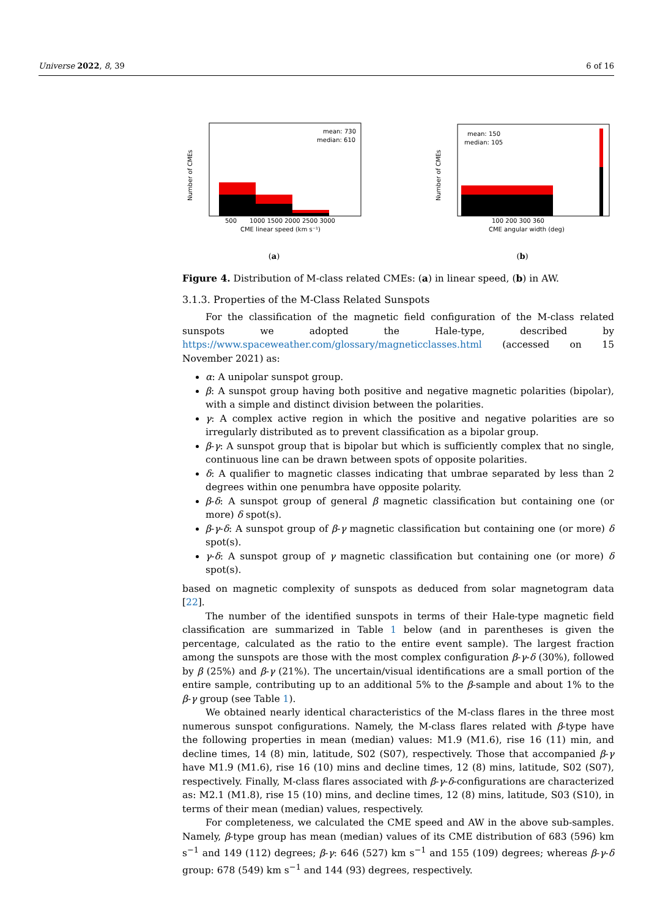Universe 2022, 8, 39 6 of 16
mean: 730
median: 610
500
1000 1500 2000 2500 3000
CME linear speed (km s⁻¹)
Number of CMEs
(a)
mean: 150
median: 105
100 200 300 360
CME angular width (deg)
Number of CMEs
(b)
Figure 4. Distribution of M-class related CMEs: (a) in linear speed, (b) in AW.
3.1.3. Properties of the M-Class Related Sunspots
For the classification of the magnetic field configuration of the M-class related sunspots we adopted the Hale-type, described by https://www.spaceweather.com/glossary/magneticclasses.html (accessed on 15 November 2021) as:
α: A unipolar sunspot group.
β: A sunspot group having both positive and negative magnetic polarities (bipolar), with a simple and distinct division between the polarities.
γ: A complex active region in which the positive and negative polarities are so irregularly distributed as to prevent classification as a bipolar group.
β-γ: A sunspot group that is bipolar but which is sufficiently complex that no single, continuous line can be drawn between spots of opposite polarities.
δ: A qualifier to magnetic classes indicating that umbrae separated by less than 2 degrees within one penumbra have opposite polarity.
β-δ: A sunspot group of general β magnetic classification but containing one (or more) δ spot(s).
β-γ-δ: A sunspot group of β-γ magnetic classification but containing one (or more) δ spot(s).
γ-δ: A sunspot group of γ magnetic classification but containing one (or more) δ spot(s).
based on magnetic complexity of sunspots as deduced from solar magnetogram data [22].
The number of the identified sunspots in terms of their Hale-type magnetic field classification are summarized in Table 1 below (and in parentheses is given the percentage, calculated as the ratio to the entire event sample). The largest fraction among the sunspots are those with the most complex configuration β-γ-δ (30%), followed by β (25%) and β-γ (21%). The uncertain/visual identifications are a small portion of the entire sample, contributing up to an additional 5% to the β-sample and about 1% to the β-γ group (see Table 1).
We obtained nearly identical characteristics of the M-class flares in the three most numerous sunspot configurations. Namely, the M-class flares related with β-type have the following properties in mean (median) values: M1.9 (M1.6), rise 16 (11) min, and decline times, 14 (8) min, latitude, S02 (S07), respectively. Those that accompanied β-γ have M1.9 (M1.6), rise 16 (10) mins and decline times, 12 (8) mins, latitude, S02 (S07), respectively. Finally, M-class flares associated with β-γ-δ-configurations are characterized as: M2.1 (M1.8), rise 15 (10) mins, and decline times, 12 (8) mins, latitude, S03 (S10), in terms of their mean (median) values, respectively.
For completeness, we calculated the CME speed and AW in the above sub-samples. Namely, β-type group has mean (median) values of its CME distribution of 683 (596) km s<sup>−1</sup> and 149 (112) degrees; β-γ: 646 (527) km s<sup>−1</sup> and 155 (109) degrees; whereas β-γ-δ group: 678 (549) km s<sup>−1</sup> and 144 (93) degrees, respectively.